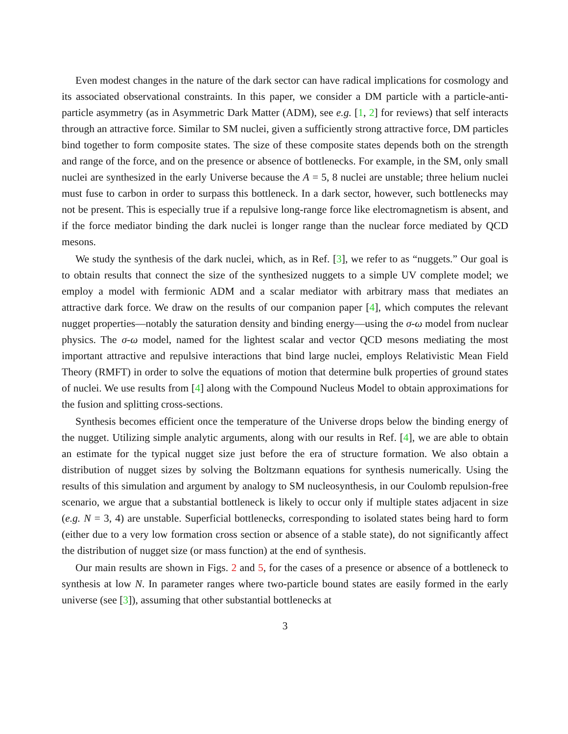Even modest changes in the nature of the dark sector can have radical implications for cosmology and its associated observational constraints. In this paper, we consider a DM particle with a particle-anti-particle asymmetry (as in Asymmetric Dark Matter (ADM), see e.g. [1, 2] for reviews) that self interacts through an attractive force. Similar to SM nuclei, given a sufficiently strong attractive force, DM particles bind together to form composite states. The size of these composite states depends both on the strength and range of the force, and on the presence or absence of bottlenecks. For example, in the SM, only small nuclei are synthesized in the early Universe because the A = 5, 8 nuclei are unstable; three helium nuclei must fuse to carbon in order to surpass this bottleneck. In a dark sector, however, such bottlenecks may not be present. This is especially true if a repulsive long-range force like electromagnetism is absent, and if the force mediator binding the dark nuclei is longer range than the nuclear force mediated by QCD mesons.
We study the synthesis of the dark nuclei, which, as in Ref. [3], we refer to as “nuggets.” Our goal is to obtain results that connect the size of the synthesized nuggets to a simple UV complete model; we employ a model with fermionic ADM and a scalar mediator with arbitrary mass that mediates an attractive dark force. We draw on the results of our companion paper [4], which computes the relevant nugget properties—notably the saturation density and binding energy—using the σ-ω model from nuclear physics. The σ-ω model, named for the lightest scalar and vector QCD mesons mediating the most important attractive and repulsive interactions that bind large nuclei, employs Relativistic Mean Field Theory (RMFT) in order to solve the equations of motion that determine bulk properties of ground states of nuclei. We use results from [4] along with the Compound Nucleus Model to obtain approximations for the fusion and splitting cross-sections.
Synthesis becomes efficient once the temperature of the Universe drops below the binding energy of the nugget. Utilizing simple analytic arguments, along with our results in Ref. [4], we are able to obtain an estimate for the typical nugget size just before the era of structure formation. We also obtain a distribution of nugget sizes by solving the Boltzmann equations for synthesis numerically. Using the results of this simulation and argument by analogy to SM nucleosynthesis, in our Coulomb repulsion-free scenario, we argue that a substantial bottleneck is likely to occur only if multiple states adjacent in size (e.g. N = 3, 4) are unstable. Superficial bottlenecks, corresponding to isolated states being hard to form (either due to a very low formation cross section or absence of a stable state), do not significantly affect the distribution of nugget size (or mass function) at the end of synthesis.
Our main results are shown in Figs. 2 and 5, for the cases of a presence or absence of a bottleneck to synthesis at low N. In parameter ranges where two-particle bound states are easily formed in the early universe (see [3]), assuming that other substantial bottlenecks at
3